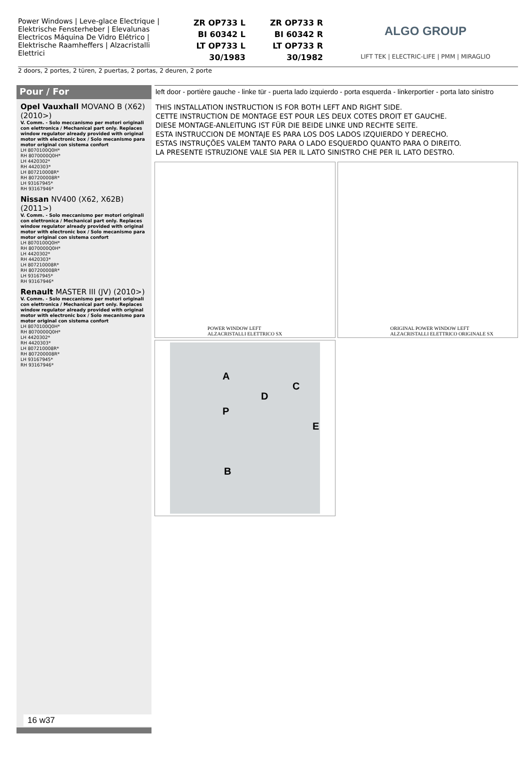Power Windows | Leve-glace Electrique | Elektrische Fensterheber | Elevalunas Electricos Máquina De Vidro Elétrico | Elektrische Raamheffers | Alzacristalli Elettrici
ZR OP733 L
BI 60342 L
LT OP733 L
30/1983
ZR OP733 R
BI 60342 R
LT OP733 R
30/1982
ALGO GROUP
LIFT TEK | ELECTRIC-LIFE | PMM | MIRAGLIO
2 doors, 2 portes, 2 türen, 2 puertas, 2 portas, 2 deuren, 2 porte
Pour / For
Opel Vauxhall MOVANO B (X62) (2010>)
V. Comm. - Solo meccanismo per motori originali con elettronica / Mechanical part only. Replaces window regulator already provided with original motor with electronic box / Solo mecanismo para motor original con sistema confort
LH 8070100Q0H*
RH 8070000Q0H*
LH 4420302*
RH 4420303*
LH 807210008R*
RH 807200008R*
LH 93167945*
RH 93167946*
Nissan NV400 (X62, X62B) (2011>)
V. Comm. - Solo meccanismo per motori originali con elettronica / Mechanical part only. Replaces window regulator already provided with original motor with electronic box / Solo mecanismo para motor original con sistema confort
LH 8070100Q0H*
RH 8070000Q0H*
LH 4420302*
RH 4420303*
LH 807210008R*
RH 807200008R*
LH 93167945*
RH 93167946*
Renault MASTER III (JV) (2010>)
V. Comm. - Solo meccanismo per motori originali con elettronica / Mechanical part only. Replaces window regulator already provided with original motor with electronic box / Solo mecanismo para motor original con sistema confort
LH 8070100Q0H*
RH 8070000Q0H*
LH 4420302*
RH 4420303*
LH 807210008R*
RH 807200008R*
LH 93167945*
RH 93167946*
16 w37
left door - portière gauche - linke tür - puerta lado izquierdo - porta esquerda - linkerportier - porta lato sinistro
THIS INSTALLATION INSTRUCTION IS FOR BOTH LEFT AND RIGHT SIDE.
CETTE INSTRUCTION DE MONTAGE EST POUR LES DEUX COTES DROIT ET GAUCHE.
DIESE MONTAGE-ANLEITUNG IST FÜR DIE BEIDE LINKE UND RECHTE SEITE.
ESTA INSTRUCCION DE MONTAJE ES PARA LOS DOS LADOS IZQUIERDO Y DERECHO.
ESTAS INSTRUÇÕES VALEM TANTO PARA O LADO ESQUERDO QUANTO PARA O DIREITO.
LA PRESENTE ISTRUZIONE VALE SIA PER IL LATO SINISTRO CHE PER IL LATO DESTRO.
POWER WINDOW LEFT
ALZACRISTALLI ELETTRICO SX
ORIGINAL POWER WINDOW LEFT
ALZACRISTALLI ELETTRICO ORIGINALE SX
A
C
D
P
E
B